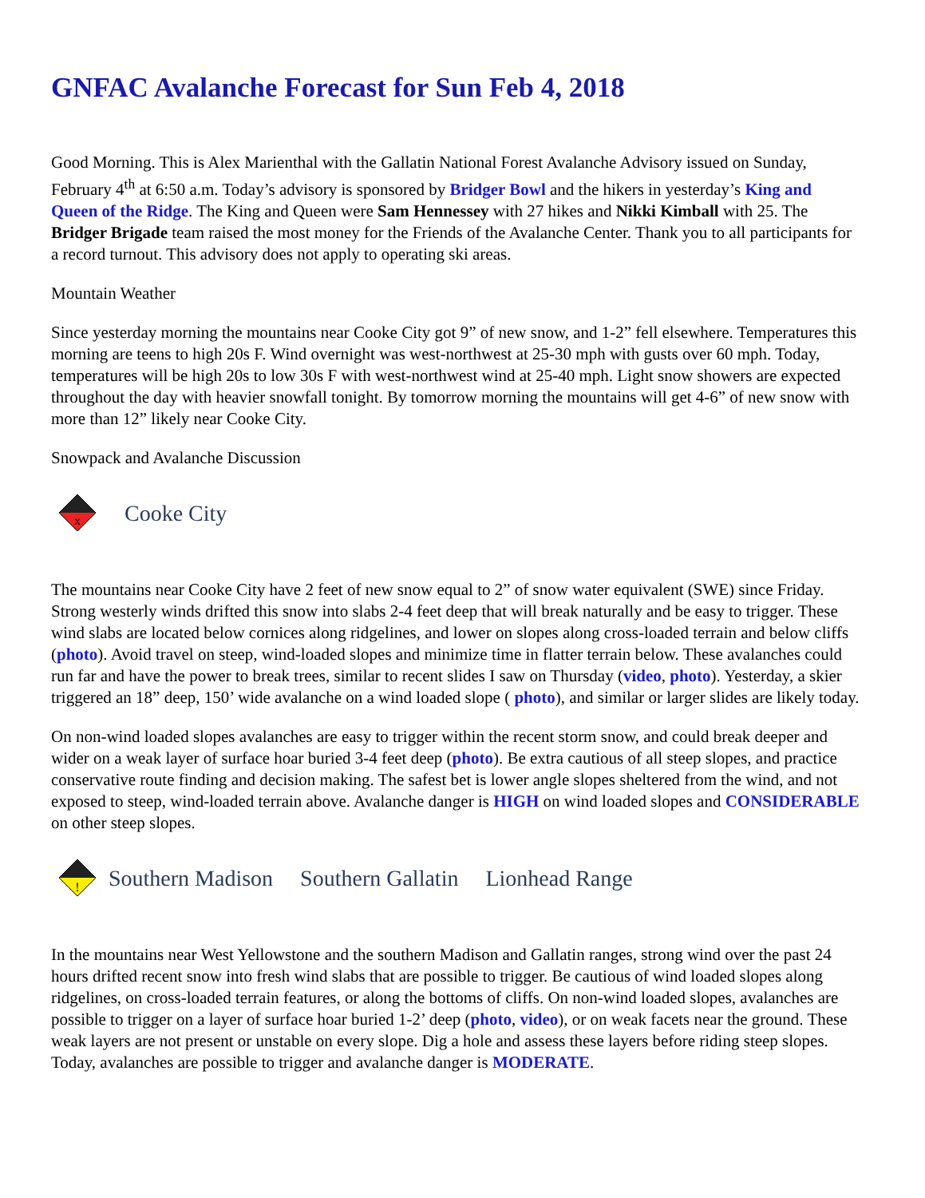GNFAC Avalanche Forecast for Sun Feb 4, 2018
Good Morning. This is Alex Marienthal with the Gallatin National Forest Avalanche Advisory issued on Sunday, February 4<sup>th</sup> at 6:50 a.m. Today’s advisory is sponsored by Bridger Bowl and the hikers in yesterday’s King and Queen of the Ridge. The King and Queen were Sam Hennessey with 27 hikes and Nikki Kimball with 25. The Bridger Brigade team raised the most money for the Friends of the Avalanche Center. Thank you to all participants for a record turnout. This advisory does not apply to operating ski areas.
Mountain Weather
Since yesterday morning the mountains near Cooke City got 9” of new snow, and 1-2” fell elsewhere. Temperatures this morning are teens to high 20s F. Wind overnight was west-northwest at 25-30 mph with gusts over 60 mph. Today, temperatures will be high 20s to low 30s F with west-northwest wind at 25-40 mph. Light snow showers are expected throughout the day with heavier snowfall tonight. By tomorrow morning the mountains will get 4-6” of new snow with more than 12” likely near Cooke City.
Snowpack and Avalanche Discussion
x
Cooke City
The mountains near Cooke City have 2 feet of new snow equal to 2” of snow water equivalent (SWE) since Friday. Strong westerly winds drifted this snow into slabs 2-4 feet deep that will break naturally and be easy to trigger. These wind slabs are located below cornices along ridgelines, and lower on slopes along cross-loaded terrain and below cliffs (photo). Avoid travel on steep, wind-loaded slopes and minimize time in flatter terrain below. These avalanches could run far and have the power to break trees, similar to recent slides I saw on Thursday (video, photo). Yesterday, a skier triggered an 18” deep, 150’ wide avalanche on a wind loaded slope ( photo), and similar or larger slides are likely today.
On non-wind loaded slopes avalanches are easy to trigger within the recent storm snow, and could break deeper and wider on a weak layer of surface hoar buried 3-4 feet deep (photo). Be extra cautious of all steep slopes, and practice conservative route finding and decision making. The safest bet is lower angle slopes sheltered from the wind, and not exposed to steep, wind-loaded terrain above. Avalanche danger is HIGH on wind loaded slopes and CONSIDERABLE on other steep slopes.
!
Southern Madison Southern Gallatin Lionhead Range
In the mountains near West Yellowstone and the southern Madison and Gallatin ranges, strong wind over the past 24 hours drifted recent snow into fresh wind slabs that are possible to trigger. Be cautious of wind loaded slopes along ridgelines, on cross-loaded terrain features, or along the bottoms of cliffs. On non-wind loaded slopes, avalanches are possible to trigger on a layer of surface hoar buried 1-2’ deep (photo, video), or on weak facets near the ground. These weak layers are not present or unstable on every slope. Dig a hole and assess these layers before riding steep slopes. Today, avalanches are possible to trigger and avalanche danger is MODERATE.